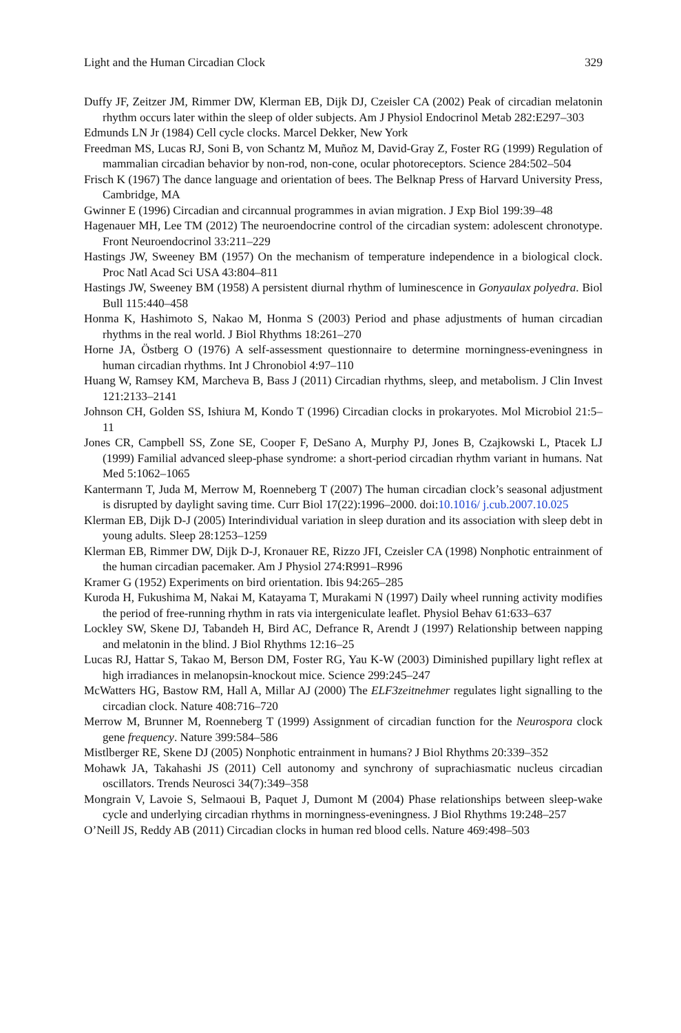Light and the Human Circadian Clock 329
Duffy JF, Zeitzer JM, Rimmer DW, Klerman EB, Dijk DJ, Czeisler CA (2002) Peak of circadian melatonin rhythm occurs later within the sleep of older subjects. Am J Physiol Endocrinol Metab 282:E297–303
Edmunds LN Jr (1984) Cell cycle clocks. Marcel Dekker, New York
Freedman MS, Lucas RJ, Soni B, von Schantz M, Muñoz M, David-Gray Z, Foster RG (1999) Regulation of mammalian circadian behavior by non-rod, non-cone, ocular photoreceptors. Science 284:502–504
Frisch K (1967) The dance language and orientation of bees. The Belknap Press of Harvard University Press, Cambridge, MA
Gwinner E (1996) Circadian and circannual programmes in avian migration. J Exp Biol 199:39–48
Hagenauer MH, Lee TM (2012) The neuroendocrine control of the circadian system: adolescent chronotype. Front Neuroendocrinol 33:211–229
Hastings JW, Sweeney BM (1957) On the mechanism of temperature independence in a biological clock. Proc Natl Acad Sci USA 43:804–811
Hastings JW, Sweeney BM (1958) A persistent diurnal rhythm of luminescence in Gonyaulax polyedra. Biol Bull 115:440–458
Honma K, Hashimoto S, Nakao M, Honma S (2003) Period and phase adjustments of human circadian rhythms in the real world. J Biol Rhythms 18:261–270
Horne JA, Östberg O (1976) A self-assessment questionnaire to determine morningness-eveningness in human circadian rhythms. Int J Chronobiol 4:97–110
Huang W, Ramsey KM, Marcheva B, Bass J (2011) Circadian rhythms, sleep, and metabolism. J Clin Invest 121:2133–2141
Johnson CH, Golden SS, Ishiura M, Kondo T (1996) Circadian clocks in prokaryotes. Mol Microbiol 21:5–11
Jones CR, Campbell SS, Zone SE, Cooper F, DeSano A, Murphy PJ, Jones B, Czajkowski L, Ptacek LJ (1999) Familial advanced sleep-phase syndrome: a short-period circadian rhythm variant in humans. Nat Med 5:1062–1065
Kantermann T, Juda M, Merrow M, Roenneberg T (2007) The human circadian clock’s seasonal adjustment is disrupted by daylight saving time. Curr Biol 17(22):1996–2000. doi:10.1016/ j.cub.2007.10.025
Klerman EB, Dijk D-J (2005) Interindividual variation in sleep duration and its association with sleep debt in young adults. Sleep 28:1253–1259
Klerman EB, Rimmer DW, Dijk D-J, Kronauer RE, Rizzo JFI, Czeisler CA (1998) Nonphotic entrainment of the human circadian pacemaker. Am J Physiol 274:R991–R996
Kramer G (1952) Experiments on bird orientation. Ibis 94:265–285
Kuroda H, Fukushima M, Nakai M, Katayama T, Murakami N (1997) Daily wheel running activity modifies the period of free-running rhythm in rats via intergeniculate leaflet. Physiol Behav 61:633–637
Lockley SW, Skene DJ, Tabandeh H, Bird AC, Defrance R, Arendt J (1997) Relationship between napping and melatonin in the blind. J Biol Rhythms 12:16–25
Lucas RJ, Hattar S, Takao M, Berson DM, Foster RG, Yau K-W (2003) Diminished pupillary light reflex at high irradiances in melanopsin-knockout mice. Science 299:245–247
McWatters HG, Bastow RM, Hall A, Millar AJ (2000) The ELF3zeitnehmer regulates light signalling to the circadian clock. Nature 408:716–720
Merrow M, Brunner M, Roenneberg T (1999) Assignment of circadian function for the Neurospora clock gene frequency. Nature 399:584–586
Mistlberger RE, Skene DJ (2005) Nonphotic entrainment in humans? J Biol Rhythms 20:339–352
Mohawk JA, Takahashi JS (2011) Cell autonomy and synchrony of suprachiasmatic nucleus circadian oscillators. Trends Neurosci 34(7):349–358
Mongrain V, Lavoie S, Selmaoui B, Paquet J, Dumont M (2004) Phase relationships between sleep-wake cycle and underlying circadian rhythms in morningness-eveningness. J Biol Rhythms 19:248–257
O’Neill JS, Reddy AB (2011) Circadian clocks in human red blood cells. Nature 469:498–503